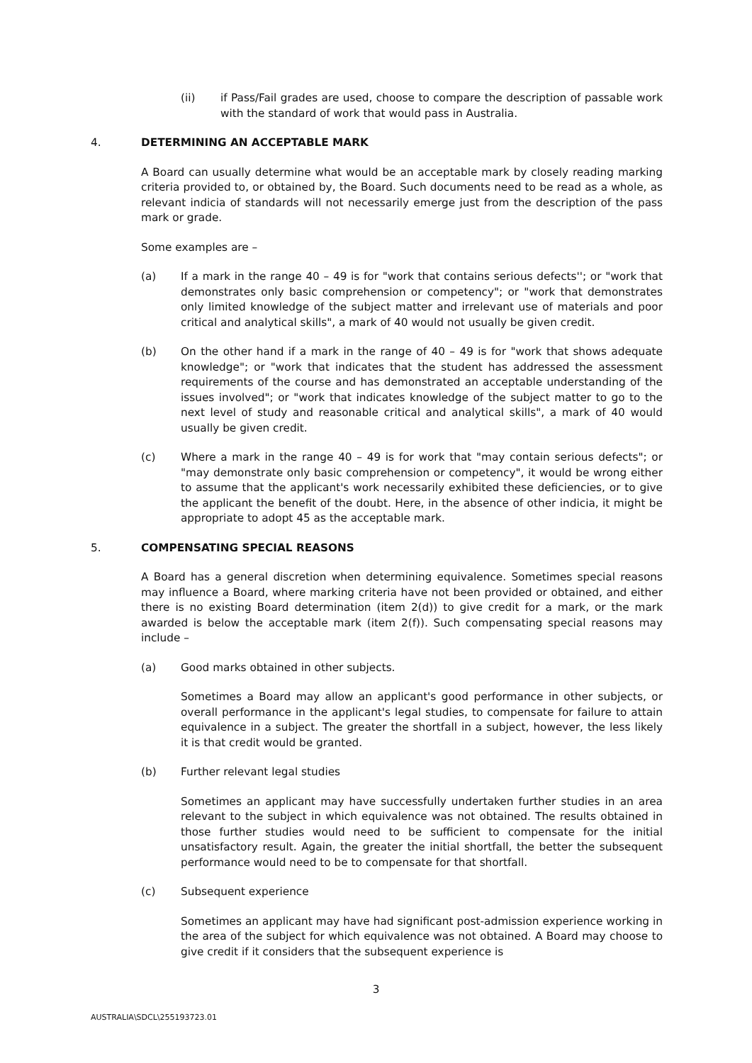(ii) if Pass/Fail grades are used, choose to compare the description of passable work with the standard of work that would pass in Australia.
4. DETERMINING AN ACCEPTABLE MARK
A Board can usually determine what would be an acceptable mark by closely reading marking criteria provided to, or obtained by, the Board. Such documents need to be read as a whole, as relevant indicia of standards will not necessarily emerge just from the description of the pass mark or grade.
Some examples are –
(a) If a mark in the range 40 – 49 is for "work that contains serious defects''; or "work that demonstrates only basic comprehension or competency"; or "work that demonstrates only limited knowledge of the subject matter and irrelevant use of materials and poor critical and analytical skills", a mark of 40 would not usually be given credit.
(b) On the other hand if a mark in the range of 40 – 49 is for "work that shows adequate knowledge"; or "work that indicates that the student has addressed the assessment requirements of the course and has demonstrated an acceptable understanding of the issues involved"; or "work that indicates knowledge of the subject matter to go to the next level of study and reasonable critical and analytical skills", a mark of 40 would usually be given credit.
(c) Where a mark in the range 40 – 49 is for work that "may contain serious defects"; or "may demonstrate only basic comprehension or competency", it would be wrong either to assume that the applicant's work necessarily exhibited these deficiencies, or to give the applicant the benefit of the doubt. Here, in the absence of other indicia, it might be appropriate to adopt 45 as the acceptable mark.
5. COMPENSATING SPECIAL REASONS
A Board has a general discretion when determining equivalence. Sometimes special reasons may influence a Board, where marking criteria have not been provided or obtained, and either there is no existing Board determination (item 2(d)) to give credit for a mark, or the mark awarded is below the acceptable mark (item 2(f)). Such compensating special reasons may include –
(a) Good marks obtained in other subjects.
Sometimes a Board may allow an applicant's good performance in other subjects, or overall performance in the applicant's legal studies, to compensate for failure to attain equivalence in a subject. The greater the shortfall in a subject, however, the less likely it is that credit would be granted.
(b) Further relevant legal studies
Sometimes an applicant may have successfully undertaken further studies in an area relevant to the subject in which equivalence was not obtained. The results obtained in those further studies would need to be sufficient to compensate for the initial unsatisfactory result. Again, the greater the initial shortfall, the better the subsequent performance would need to be to compensate for that shortfall.
(c) Subsequent experience
Sometimes an applicant may have had significant post-admission experience working in the area of the subject for which equivalence was not obtained. A Board may choose to give credit if it considers that the subsequent experience is
3
AUSTRALIA\SDCL\255193723.01